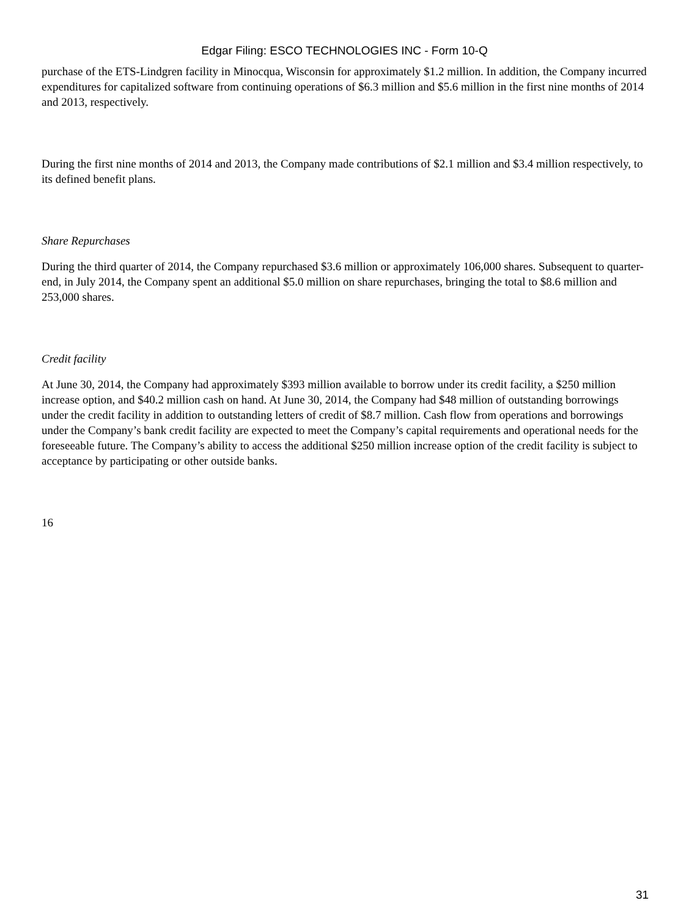Edgar Filing: ESCO TECHNOLOGIES INC - Form 10-Q
purchase of the ETS-Lindgren facility in Minocqua, Wisconsin for approximately $1.2 million. In addition, the Company incurred expenditures for capitalized software from continuing operations of $6.3 million and $5.6 million in the first nine months of 2014 and 2013, respectively.
During the first nine months of 2014 and 2013, the Company made contributions of $2.1 million and $3.4 million respectively, to its defined benefit plans.
Share Repurchases
During the third quarter of 2014, the Company repurchased $3.6 million or approximately 106,000 shares. Subsequent to quarter-end, in July 2014, the Company spent an additional $5.0 million on share repurchases, bringing the total to $8.6 million and 253,000 shares.
Credit facility
At June 30, 2014, the Company had approximately $393 million available to borrow under its credit facility, a $250 million increase option, and $40.2 million cash on hand. At June 30, 2014, the Company had $48 million of outstanding borrowings under the credit facility in addition to outstanding letters of credit of $8.7 million. Cash flow from operations and borrowings under the Company’s bank credit facility are expected to meet the Company’s capital requirements and operational needs for the foreseeable future. The Company’s ability to access the additional $250 million increase option of the credit facility is subject to acceptance by participating or other outside banks.
16
31